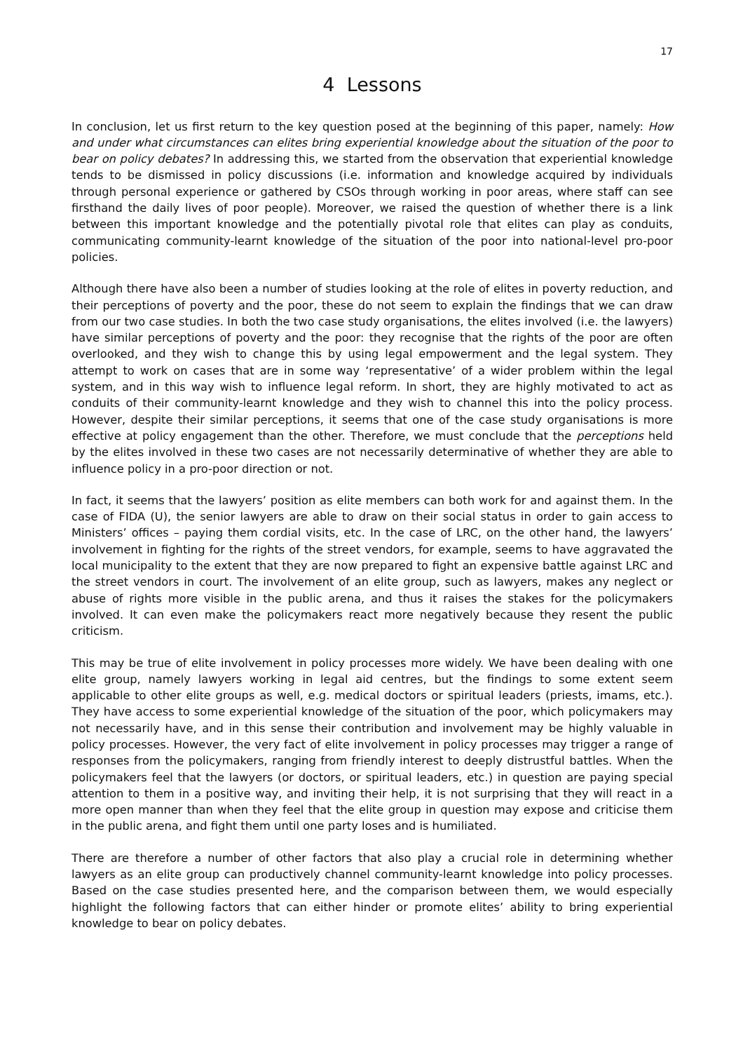17
4 Lessons
In conclusion, let us first return to the key question posed at the beginning of this paper, namely: How and under what circumstances can elites bring experiential knowledge about the situation of the poor to bear on policy debates? In addressing this, we started from the observation that experiential knowledge tends to be dismissed in policy discussions (i.e. information and knowledge acquired by individuals through personal experience or gathered by CSOs through working in poor areas, where staff can see firsthand the daily lives of poor people). Moreover, we raised the question of whether there is a link between this important knowledge and the potentially pivotal role that elites can play as conduits, communicating community-learnt knowledge of the situation of the poor into national-level pro-poor policies.
Although there have also been a number of studies looking at the role of elites in poverty reduction, and their perceptions of poverty and the poor, these do not seem to explain the findings that we can draw from our two case studies. In both the two case study organisations, the elites involved (i.e. the lawyers) have similar perceptions of poverty and the poor: they recognise that the rights of the poor are often overlooked, and they wish to change this by using legal empowerment and the legal system. They attempt to work on cases that are in some way ‘representative’ of a wider problem within the legal system, and in this way wish to influence legal reform. In short, they are highly motivated to act as conduits of their community-learnt knowledge and they wish to channel this into the policy process. However, despite their similar perceptions, it seems that one of the case study organisations is more effective at policy engagement than the other. Therefore, we must conclude that the perceptions held by the elites involved in these two cases are not necessarily determinative of whether they are able to influence policy in a pro-poor direction or not.
In fact, it seems that the lawyers’ position as elite members can both work for and against them. In the case of FIDA (U), the senior lawyers are able to draw on their social status in order to gain access to Ministers’ offices – paying them cordial visits, etc. In the case of LRC, on the other hand, the lawyers’ involvement in fighting for the rights of the street vendors, for example, seems to have aggravated the local municipality to the extent that they are now prepared to fight an expensive battle against LRC and the street vendors in court. The involvement of an elite group, such as lawyers, makes any neglect or abuse of rights more visible in the public arena, and thus it raises the stakes for the policymakers involved. It can even make the policymakers react more negatively because they resent the public criticism.
This may be true of elite involvement in policy processes more widely. We have been dealing with one elite group, namely lawyers working in legal aid centres, but the findings to some extent seem applicable to other elite groups as well, e.g. medical doctors or spiritual leaders (priests, imams, etc.). They have access to some experiential knowledge of the situation of the poor, which policymakers may not necessarily have, and in this sense their contribution and involvement may be highly valuable in policy processes. However, the very fact of elite involvement in policy processes may trigger a range of responses from the policymakers, ranging from friendly interest to deeply distrustful battles. When the policymakers feel that the lawyers (or doctors, or spiritual leaders, etc.) in question are paying special attention to them in a positive way, and inviting their help, it is not surprising that they will react in a more open manner than when they feel that the elite group in question may expose and criticise them in the public arena, and fight them until one party loses and is humiliated.
There are therefore a number of other factors that also play a crucial role in determining whether lawyers as an elite group can productively channel community-learnt knowledge into policy processes. Based on the case studies presented here, and the comparison between them, we would especially highlight the following factors that can either hinder or promote elites’ ability to bring experiential knowledge to bear on policy debates.